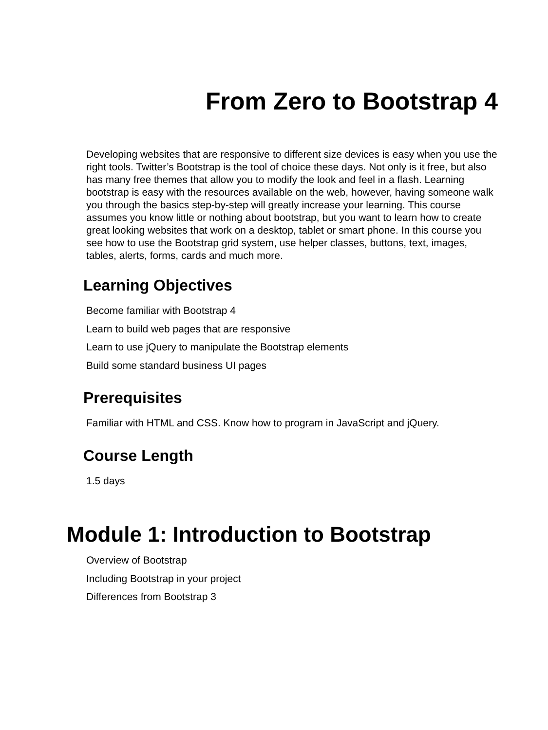From Zero to Bootstrap 4
Developing websites that are responsive to different size devices is easy when you use the right tools. Twitter’s Bootstrap is the tool of choice these days. Not only is it free, but also has many free themes that allow you to modify the look and feel in a flash. Learning bootstrap is easy with the resources available on the web, however, having someone walk you through the basics step-by-step will greatly increase your learning. This course assumes you know little or nothing about bootstrap, but you want to learn how to create great looking websites that work on a desktop, tablet or smart phone. In this course you see how to use the Bootstrap grid system, use helper classes, buttons, text, images, tables, alerts, forms, cards and much more.
Learning Objectives
Become familiar with Bootstrap 4
Learn to build web pages that are responsive
Learn to use jQuery to manipulate the Bootstrap elements
Build some standard business UI pages
Prerequisites
Familiar with HTML and CSS. Know how to program in JavaScript and jQuery.
Course Length
1.5 days
Module 1: Introduction to Bootstrap
Overview of Bootstrap
Including Bootstrap in your project
Differences from Bootstrap 3